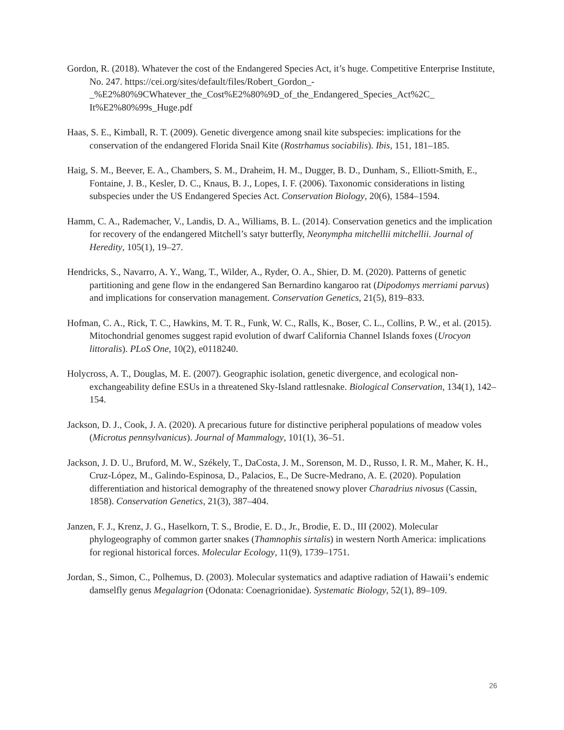Gordon, R. (2018). Whatever the cost of the Endangered Species Act, it’s huge. Competitive Enterprise Institute, No. 247. https://cei.org/sites/default/files/Robert_Gordon_-
_%E2%80%9CWhatever_the_Cost%E2%80%9D_of_the_Endangered_Species_Act%2C_
It%E2%80%99s_Huge.pdf
Haas, S. E., Kimball, R. T. (2009). Genetic divergence among snail kite subspecies: implications for the conservation of the endangered Florida Snail Kite (Rostrhamus sociabilis). Ibis, 151, 181–185.
Haig, S. M., Beever, E. A., Chambers, S. M., Draheim, H. M., Dugger, B. D., Dunham, S., Elliott-Smith, E., Fontaine, J. B., Kesler, D. C., Knaus, B. J., Lopes, I. F. (2006). Taxonomic considerations in listing subspecies under the US Endangered Species Act. Conservation Biology, 20(6), 1584–1594.
Hamm, C. A., Rademacher, V., Landis, D. A., Williams, B. L. (2014). Conservation genetics and the implication for recovery of the endangered Mitchell’s satyr butterfly, Neonympha mitchellii mitchellii. Journal of Heredity, 105(1), 19–27.
Hendricks, S., Navarro, A. Y., Wang, T., Wilder, A., Ryder, O. A., Shier, D. M. (2020). Patterns of genetic partitioning and gene flow in the endangered San Bernardino kangaroo rat (Dipodomys merriami parvus) and implications for conservation management. Conservation Genetics, 21(5), 819–833.
Hofman, C. A., Rick, T. C., Hawkins, M. T. R., Funk, W. C., Ralls, K., Boser, C. L., Collins, P. W., et al. (2015). Mitochondrial genomes suggest rapid evolution of dwarf California Channel Islands foxes (Urocyon littoralis). PLoS One, 10(2), e0118240.
Holycross, A. T., Douglas, M. E. (2007). Geographic isolation, genetic divergence, and ecological non-exchangeability define ESUs in a threatened Sky-Island rattlesnake. Biological Conservation, 134(1), 142–154.
Jackson, D. J., Cook, J. A. (2020). A precarious future for distinctive peripheral populations of meadow voles (Microtus pennsylvanicus). Journal of Mammalogy, 101(1), 36–51.
Jackson, J. D. U., Bruford, M. W., Székely, T., DaCosta, J. M., Sorenson, M. D., Russo, I. R. M., Maher, K. H., Cruz-López, M., Galindo-Espinosa, D., Palacios, E., De Sucre-Medrano, A. E. (2020). Population differentiation and historical demography of the threatened snowy plover Charadrius nivosus (Cassin, 1858). Conservation Genetics, 21(3), 387–404.
Janzen, F. J., Krenz, J. G., Haselkorn, T. S., Brodie, E. D., Jr., Brodie, E. D., III (2002). Molecular phylogeography of common garter snakes (Thamnophis sirtalis) in western North America: implications for regional historical forces. Molecular Ecology, 11(9), 1739–1751.
Jordan, S., Simon, C., Polhemus, D. (2003). Molecular systematics and adaptive radiation of Hawaii’s endemic damselfly genus Megalagrion (Odonata: Coenagrionidae). Systematic Biology, 52(1), 89–109.
26